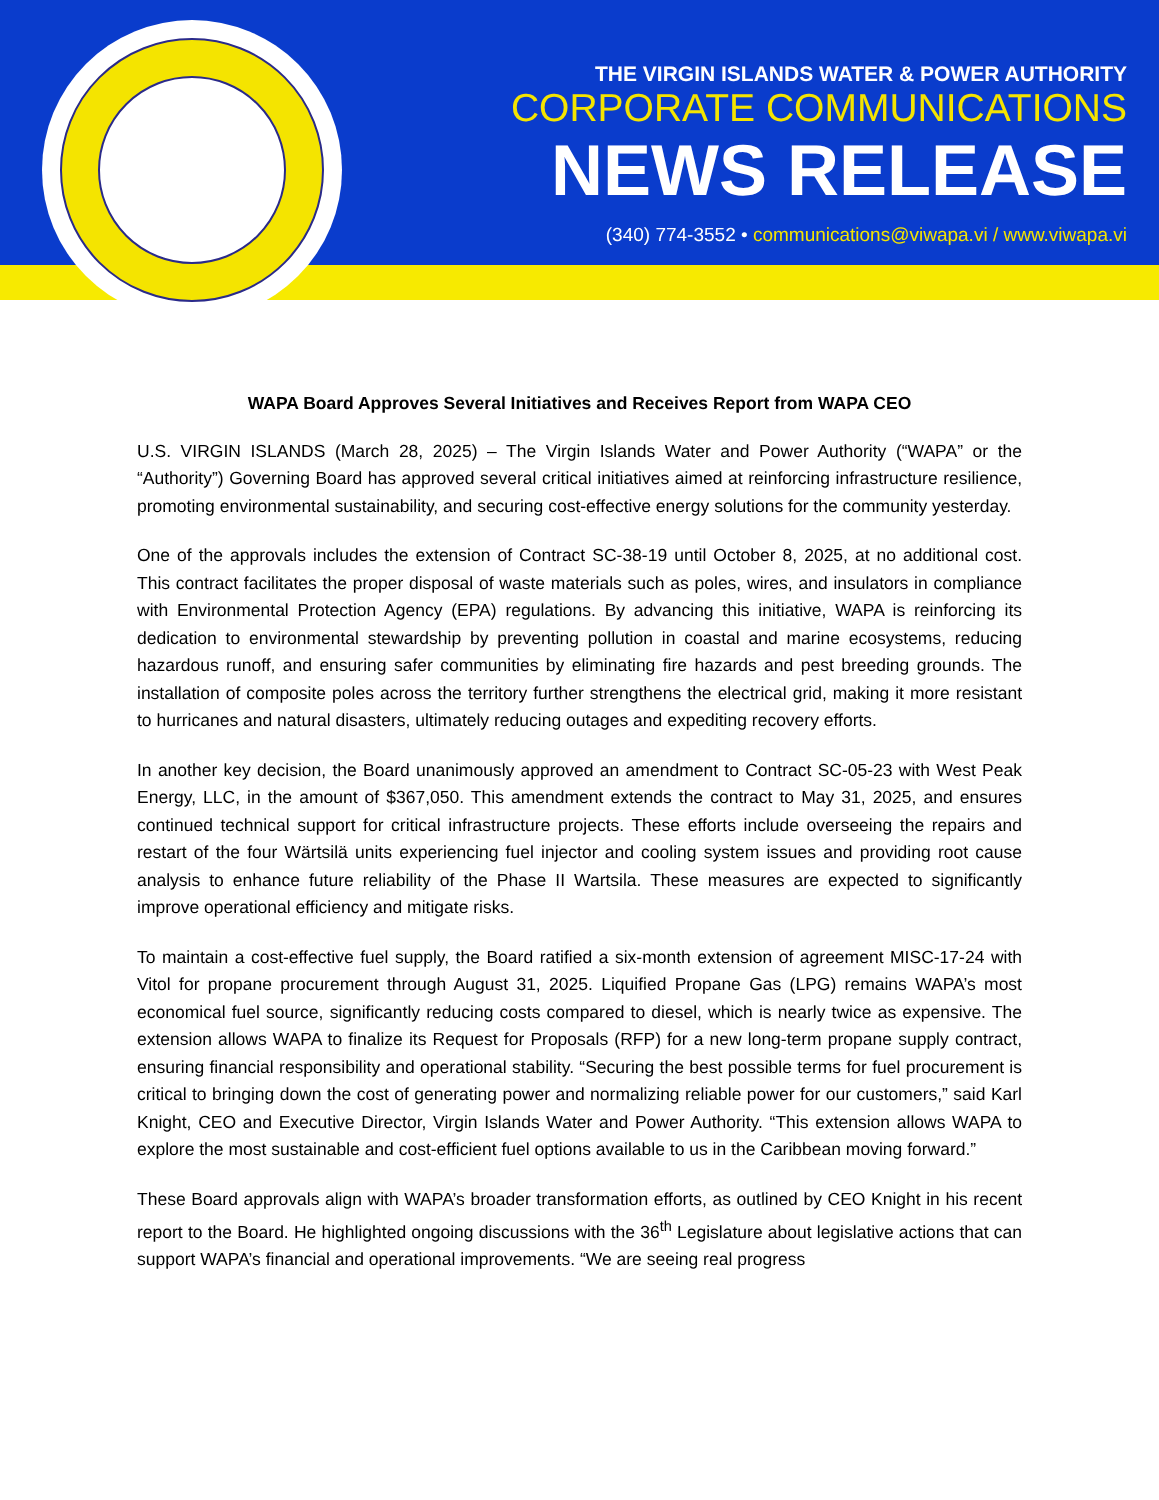THE VIRGIN ISLANDS WATER & POWER AUTHORITY
CORPORATE COMMUNICATIONS
NEWS RELEASE
(340) 774-3552 • communications@viwapa.vi / www.viwapa.vi
WAPA Board Approves Several Initiatives and Receives Report from WAPA CEO
U.S. VIRGIN ISLANDS (March 28, 2025) – The Virgin Islands Water and Power Authority (“WAPA” or the “Authority”) Governing Board has approved several critical initiatives aimed at reinforcing infrastructure resilience, promoting environmental sustainability, and securing cost-effective energy solutions for the community yesterday.
One of the approvals includes the extension of Contract SC-38-19 until October 8, 2025, at no additional cost. This contract facilitates the proper disposal of waste materials such as poles, wires, and insulators in compliance with Environmental Protection Agency (EPA) regulations. By advancing this initiative, WAPA is reinforcing its dedication to environmental stewardship by preventing pollution in coastal and marine ecosystems, reducing hazardous runoff, and ensuring safer communities by eliminating fire hazards and pest breeding grounds. The installation of composite poles across the territory further strengthens the electrical grid, making it more resistant to hurricanes and natural disasters, ultimately reducing outages and expediting recovery efforts.
In another key decision, the Board unanimously approved an amendment to Contract SC-05-23 with West Peak Energy, LLC, in the amount of $367,050. This amendment extends the contract to May 31, 2025, and ensures continued technical support for critical infrastructure projects. These efforts include overseeing the repairs and restart of the four Wärtsilä units experiencing fuel injector and cooling system issues and providing root cause analysis to enhance future reliability of the Phase II Wartsila. These measures are expected to significantly improve operational efficiency and mitigate risks.
To maintain a cost-effective fuel supply, the Board ratified a six-month extension of agreement MISC-17-24 with Vitol for propane procurement through August 31, 2025. Liquified Propane Gas (LPG) remains WAPA’s most economical fuel source, significantly reducing costs compared to diesel, which is nearly twice as expensive. The extension allows WAPA to finalize its Request for Proposals (RFP) for a new long-term propane supply contract, ensuring financial responsibility and operational stability. “Securing the best possible terms for fuel procurement is critical to bringing down the cost of generating power and normalizing reliable power for our customers,” said Karl Knight, CEO and Executive Director, Virgin Islands Water and Power Authority. “This extension allows WAPA to explore the most sustainable and cost-efficient fuel options available to us in the Caribbean moving forward.”
These Board approvals align with WAPA’s broader transformation efforts, as outlined by CEO Knight in his recent report to the Board. He highlighted ongoing discussions with the 36<sup>th</sup> Legislature about legislative actions that can support WAPA’s financial and operational improvements. “We are seeing real progress